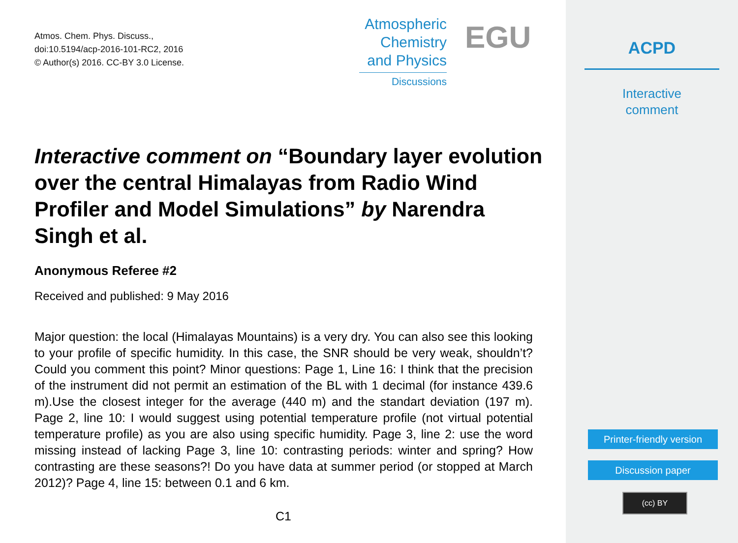Atmos. Chem. Phys. Discuss.,
doi:10.5194/acp-2016-101-RC2, 2016
© Author(s) 2016. CC-BY 3.0 License.
Atmospheric
Chemistry
and Physics
Discussions
EGU
Interactive comment on “Boundary layer evolution over the central Himalayas from Radio Wind Profiler and Model Simulations” by Narendra Singh et al.
Anonymous Referee #2
Received and published: 9 May 2016
Major question: the local (Himalayas Mountains) is a very dry. You can also see this looking to your profile of specific humidity. In this case, the SNR should be very weak, shouldn’t? Could you comment this point? Minor questions: Page 1, Line 16: I think that the precision of the instrument did not permit an estimation of the BL with 1 decimal (for instance 439.6 m).Use the closest integer for the average (440 m) and the standart deviation (197 m). Page 2, line 10: I would suggest using potential temperature profile (not virtual potential temperature profile) as you are also using specific humidity. Page 3, line 2: use the word missing instead of lacking Page 3, line 10: contrasting periods: winter and spring? How contrasting are these seasons?! Do you have data at summer period (or stopped at March 2012)? Page 4, line 15: between 0.1 and 6 km.
C1
ACPD
Interactive
comment
Printer-friendly version
Discussion paper
(cc) BY